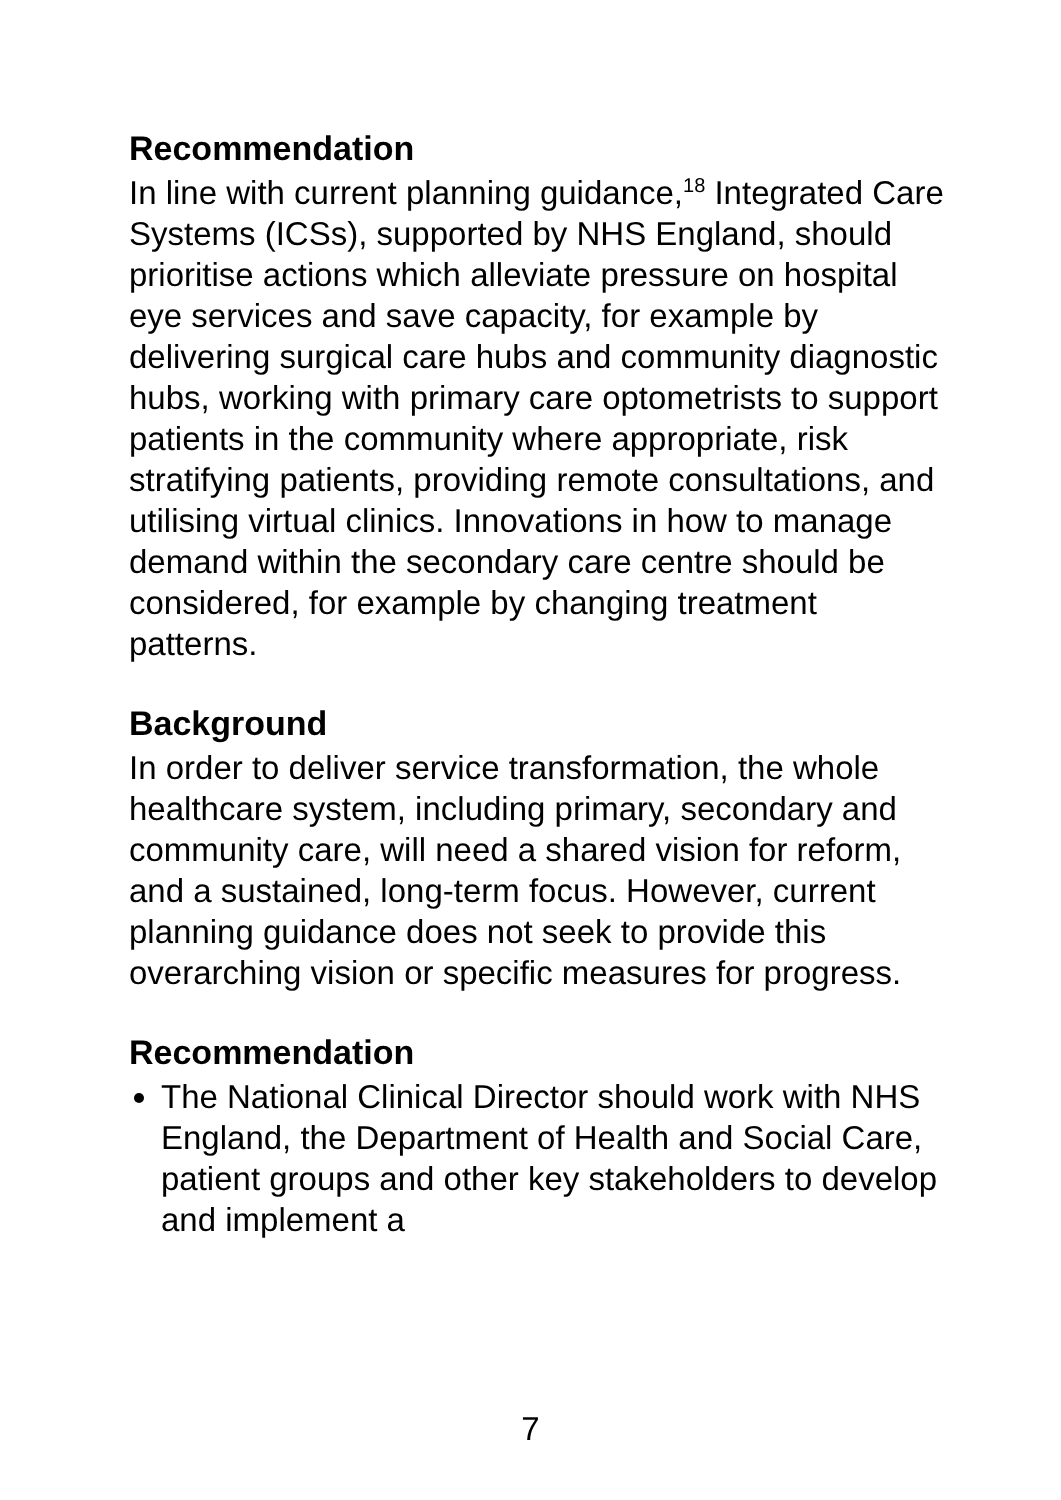Recommendation
In line with current planning guidance,<sup>18</sup> Integrated Care Systems (ICSs), supported by NHS England, should prioritise actions which alleviate pressure on hospital eye services and save capacity, for example by delivering surgical care hubs and community diagnostic hubs, working with primary care optometrists to support patients in the community where appropriate, risk stratifying patients, providing remote consultations, and utilising virtual clinics. Innovations in how to manage demand within the secondary care centre should be considered, for example by changing treatment patterns.
Background
In order to deliver service transformation, the whole healthcare system, including primary, secondary and community care, will need a shared vision for reform, and a sustained, long-term focus. However, current planning guidance does not seek to provide this overarching vision or specific measures for progress.
Recommendation
The National Clinical Director should work with NHS England, the Department of Health and Social Care, patient groups and other key stakeholders to develop and implement a
7